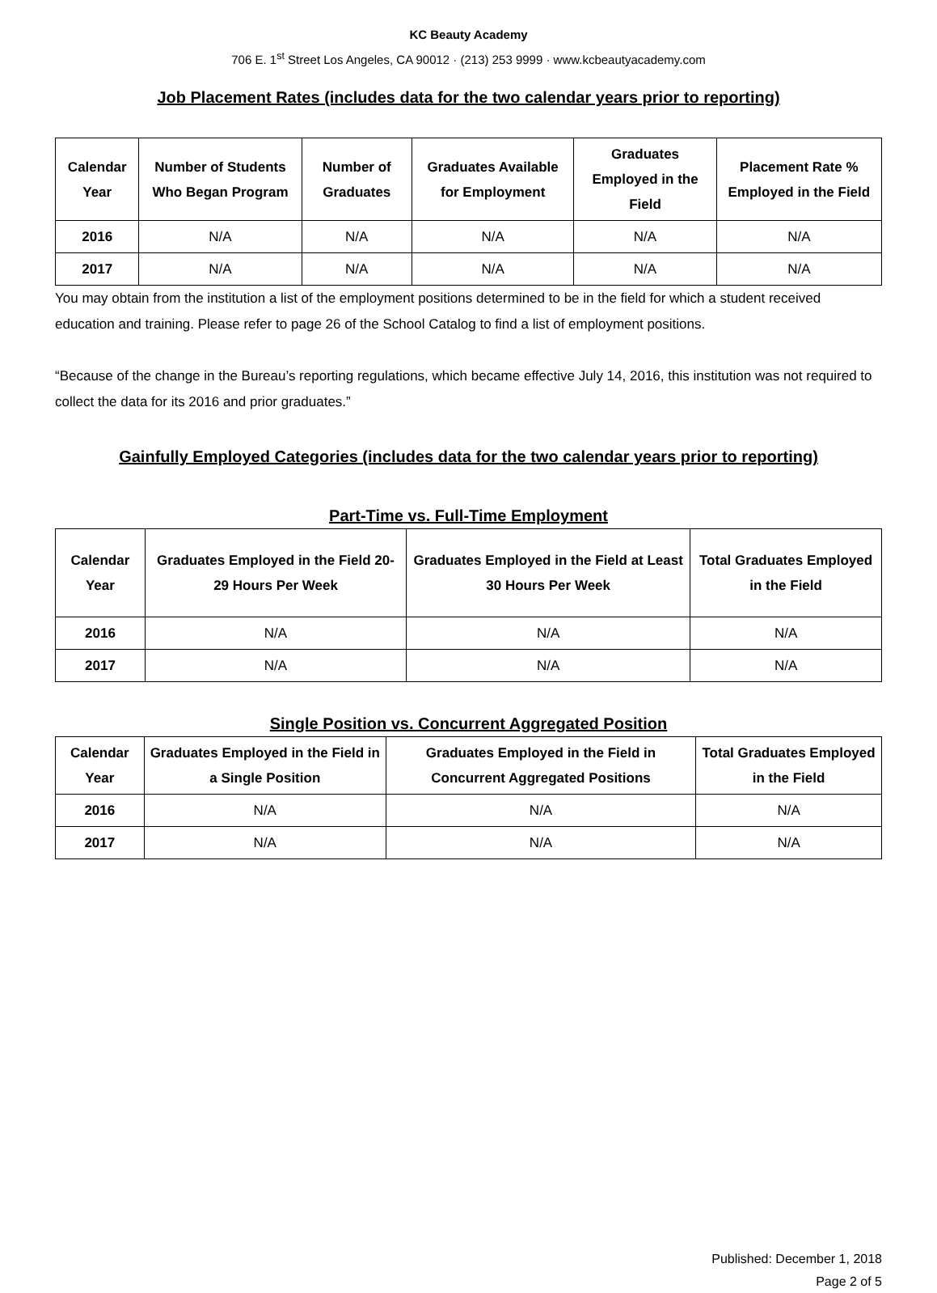KC Beauty Academy
706 E. 1<sup>st</sup> Street Los Angeles, CA 90012 · (213) 253 9999 · www.kcbeautyacademy.com
Job Placement Rates (includes data for the two calendar years prior to reporting)
| Calendar Year | Number of Students Who Began Program | Number of Graduates | Graduates Available for Employment | Graduates Employed in the Field | Placement Rate % Employed in the Field |
| --- | --- | --- | --- | --- | --- |
| 2016 | N/A | N/A | N/A | N/A | N/A |
| 2017 | N/A | N/A | N/A | N/A | N/A |
You may obtain from the institution a list of the employment positions determined to be in the field for which a student received education and training. Please refer to page 26 of the School Catalog to find a list of employment positions.
“Because of the change in the Bureau’s reporting regulations, which became effective July 14, 2016, this institution was not required to collect the data for its 2016 and prior graduates.”
Gainfully Employed Categories (includes data for the two calendar years prior to reporting)
Part-Time vs. Full-Time Employment
| Calendar Year | Graduates Employed in the Field 20-29 Hours Per Week | Graduates Employed in the Field at Least 30 Hours Per Week | Total Graduates Employed in the Field |
| --- | --- | --- | --- |
| 2016 | N/A | N/A | N/A |
| 2017 | N/A | N/A | N/A |
Single Position vs. Concurrent Aggregated Position
| Calendar Year | Graduates Employed in the Field in a Single Position | Graduates Employed in the Field in Concurrent Aggregated Positions | Total Graduates Employed in the Field |
| --- | --- | --- | --- |
| 2016 | N/A | N/A | N/A |
| 2017 | N/A | N/A | N/A |
Published: December 1, 2018
Page 2 of 5